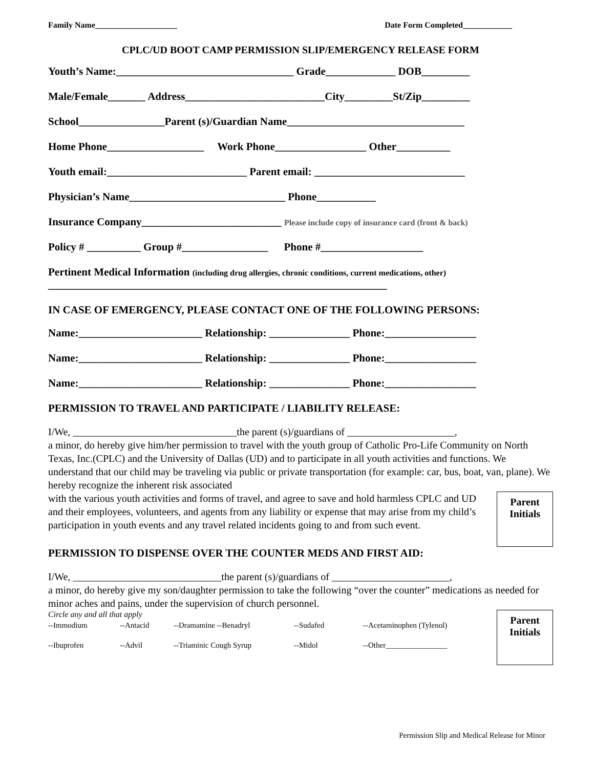Family Name____________________ Date Form Completed____________
CPLC/UD BOOT CAMP PERMISSION SLIP/EMERGENCY RELEASE FORM
Youth’s Name:_________________________________ Grade_____________ DOB_________
Male/Female_______ Address__________________________City_________St/Zip_________
School________________Parent (s)/Guardian Name_________________________________
Home Phone__________________ Work Phone_________________ Other__________
Youth email:__________________________ Parent email: ____________________________
Physician’s Name_____________________________ Phone___________
Insurance Company__________________________ Please include copy of insurance card (front & back)
Policy # __________ Group #________________ Phone #___________________
Pertinent Medical Information (including drug allergies, chronic conditions, current medications, other)
_______________________________________________________________
IN CASE OF EMERGENCY, PLEASE CONTACT ONE OF THE FOLLOWING PERSONS:
Name:_______________________ Relationship: _______________ Phone:_________________
Name:_______________________ Relationship: _______________ Phone:_________________
Name:_______________________ Relationship: _______________ Phone:_________________
PERMISSION TO TRAVEL AND PARTICIPATE / LIABILITY RELEASE:
I/We, ________________________________the parent (s)/guardians of _____________________,
a minor, do hereby give him/her permission to travel with the youth group of Catholic Pro-Life Community on North Texas, Inc.(CPLC) and the University of Dallas (UD) and to participate in all youth activities and functions. We understand that our child may be traveling via public or private transportation (for example: car, bus, boat, van, plane). We hereby recognize the inherent risk associated
Parent Initials
with the various youth activities and forms of travel, and agree to save and hold harmless CPLC and UD and their employees, volunteers, and agents from any liability or expense that may arise from my child’s participation in youth events and any travel related incidents going to and from such event.
PERMISSION TO DISPENSE OVER THE COUNTER MEDS AND FIRST AID:
I/We, _____________________________the parent (s)/guardians of _______________________,
a minor, do hereby give my son/daughter permission to take the following “over the counter” medications as needed for minor aches and pains, under the supervision of church personnel.
Parent Initials
Circle any and all that apply
--Immodium --Antacid --Dramamine --Benadryl --Sudafed --Acetaminophen (Tylenol) --Ibuprofen --Advil --Triaminic Cough Syrup --Midol --Other________________
Permission Slip and Medical Release for Minor